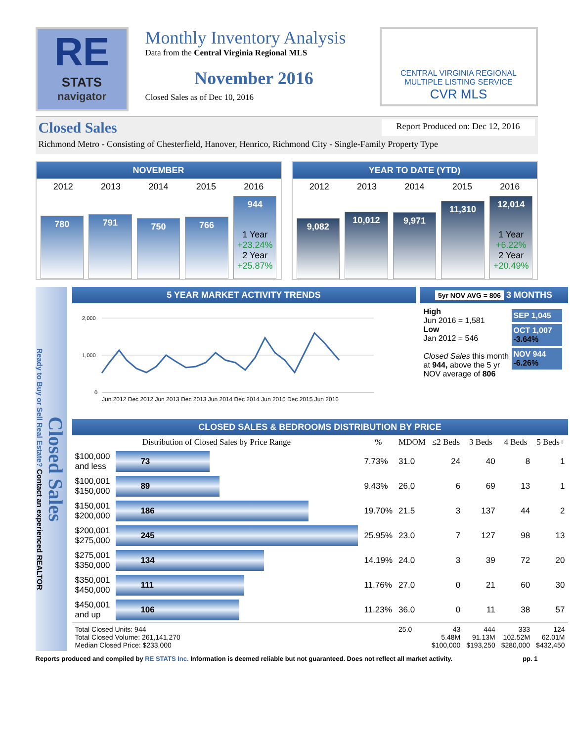RE
STATS
navigator
Monthly Inventory Analysis
Data from the Central Virginia Regional MLS
November 2016
Closed Sales as of Dec 10, 2016
CENTRAL VIRGINIA REGIONAL
MULTIPLE LISTING SERVICE
CVR MLS
Closed Sales Report Produced on: Dec 12, 2016
Richmond Metro - Consisting of Chesterfield, Hanover, Henrico, Richmond City - Single-Family Property Type
NOVEMBER
2012 2013 2014 2015 2016
780
791
750
766
944
1 Year
+23.24%
2 Year
+25.87%
YEAR TO DATE (YTD)
2012 2013 2014 2015 2016
9,082
10,012
9,971
11,310
12,014
1 Year
+6.22%
2 Year
+20.49%
Closed Sales
Ready to Buy or Sell Real Estate? Contact an experienced REALTOR
5 YEAR MARKET ACTIVITY TRENDS
2,000
1,000
0
Jun 2012 Dec 2012 Jun 2013 Dec 2013 Jun 2014 Dec 2014 Jun 2015 Dec 2015 Jun 2016
5yr NOV AVG = 806 3 MONTHS
High
Jun 2016 = 1,581
Low
Jan 2012 = 546
Closed Sales this month at 944, above the 5 yr NOV average of 806
SEP 1,045
OCT 1,007 -3.64%
NOV 944 -6.26%
CLOSED SALES & BEDROOMS DISTRIBUTION BY PRICE
| Distribution of Closed Sales by Price Range | | % | MDOM | ≤2 Beds | 3 Beds | 4 Beds | 5 Beds+ |
| --- | --- | --- | --- | --- | --- | --- | --- |
| $100,000 and less | 73 | 7.73% | 31.0 | 24 | 40 | 8 | 1 |
| $100,001 $150,000 | 89 | 9.43% | 26.0 | 6 | 69 | 13 | 1 |
| $150,001 $200,000 | 186 | 19.70% | 21.5 | 3 | 137 | 44 | 2 |
| $200,001 $275,000 | 245 | 25.95% | 23.0 | 7 | 127 | 98 | 13 |
| $275,001 $350,000 | 134 | 14.19% | 24.0 | 3 | 39 | 72 | 20 |
| $350,001 $450,000 | 111 | 11.76% | 27.0 | 0 | 21 | 60 | 30 |
| $450,001 and up | 106 | 11.23% | 36.0 | 0 | 11 | 38 | 57 |
| Total Closed Units: 944 Total Closed Volume: 261,141,270 Median Closed Price: $233,000 | | | 25.0 | 43 5.48M $100,000 | 444 91.13M $193,250 | 333 102.52M $280,000 | 124 62.01M $432,450 |
Reports produced and compiled by RE STATS Inc. Information is deemed reliable but not guaranteed. Does not reflect all market activity. pp. 1